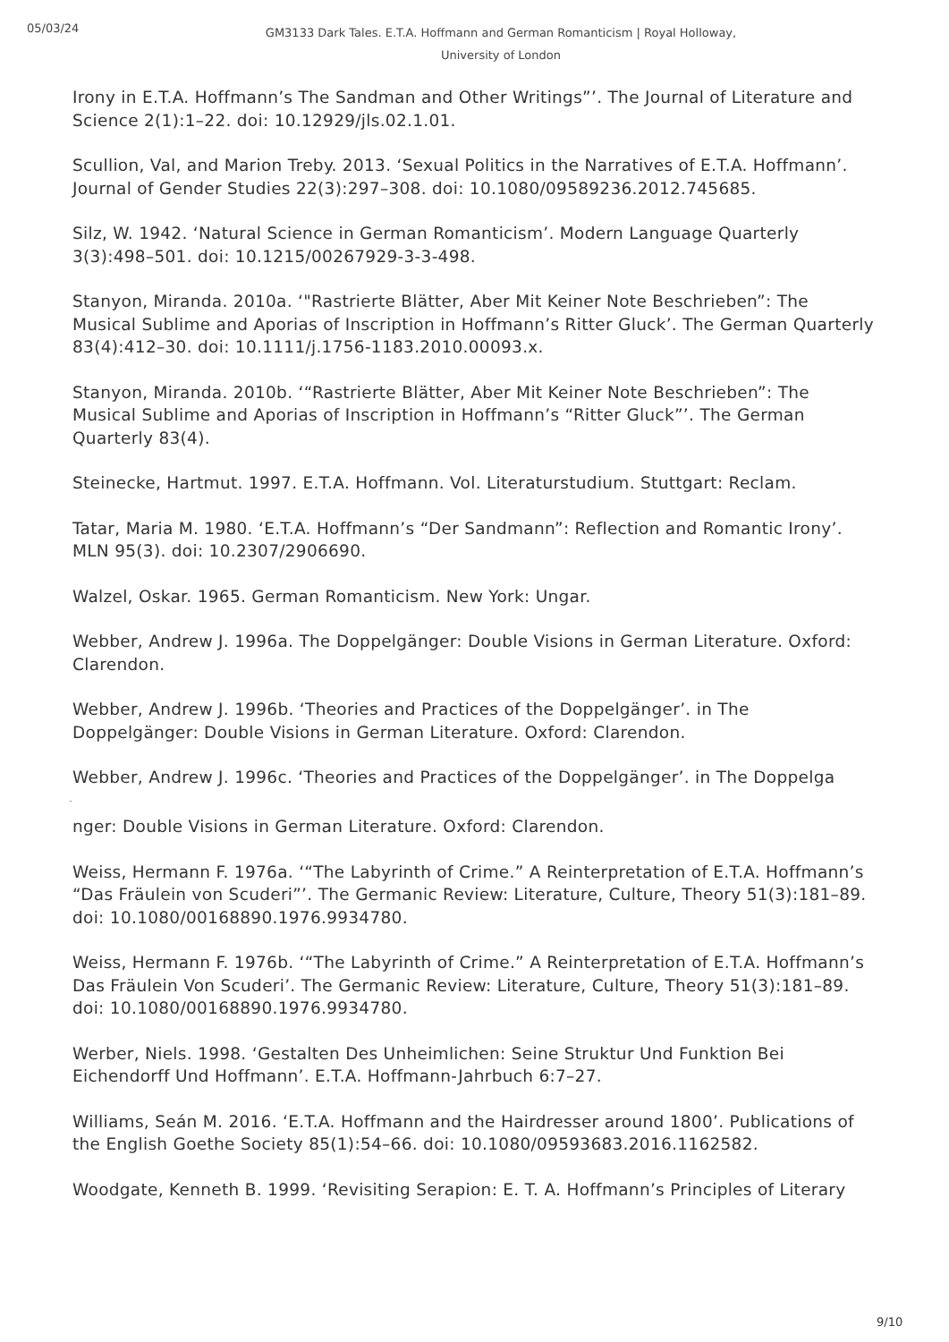05/03/24
GM3133 Dark Tales. E.T.A. Hoffmann and German Romanticism | Royal Holloway, University of London
Irony in E.T.A. Hoffmann’s The Sandman and Other Writings”’. The Journal of Literature and Science 2(1):1–22. doi: 10.12929/jls.02.1.01.
Scullion, Val, and Marion Treby. 2013. ‘Sexual Politics in the Narratives of E.T.A. Hoffmann’. Journal of Gender Studies 22(3):297–308. doi: 10.1080/09589236.2012.745685.
Silz, W. 1942. ‘Natural Science in German Romanticism’. Modern Language Quarterly 3(3):498–501. doi: 10.1215/00267929-3-3-498.
Stanyon, Miranda. 2010a. ‘"Rastrierte Blätter, Aber Mit Keiner Note Beschrieben”: The Musical Sublime and Aporias of Inscription in Hoffmann’s Ritter Gluck’. The German Quarterly 83(4):412–30. doi: 10.1111/j.1756-1183.2010.00093.x.
Stanyon, Miranda. 2010b. ‘“Rastrierte Blätter, Aber Mit Keiner Note Beschrieben”: The Musical Sublime and Aporias of Inscription in Hoffmann’s “Ritter Gluck”’. The German Quarterly 83(4).
Steinecke, Hartmut. 1997. E.T.A. Hoffmann. Vol. Literaturstudium. Stuttgart: Reclam.
Tatar, Maria M. 1980. ‘E.T.A. Hoffmann’s “Der Sandmann”: Reflection and Romantic Irony’. MLN 95(3). doi: 10.2307/2906690.
Walzel, Oskar. 1965. German Romanticism. New York: Ungar.
Webber, Andrew J. 1996a. The Doppelgänger: Double Visions in German Literature. Oxford: Clarendon.
Webber, Andrew J. 1996b. ‘Theories and Practices of the Doppelgänger’. in The Doppelgänger: Double Visions in German Literature. Oxford: Clarendon.
Webber, Andrew J. 1996c. ‘Theories and Practices of the Doppelgänger’. in The Doppelga
̈
nger: Double Visions in German Literature. Oxford: Clarendon.
Weiss, Hermann F. 1976a. ‘“The Labyrinth of Crime.” A Reinterpretation of E.T.A. Hoffmann’s “Das Fräulein von Scuderi”’. The Germanic Review: Literature, Culture, Theory 51(3):181–89. doi: 10.1080/00168890.1976.9934780.
Weiss, Hermann F. 1976b. ‘“The Labyrinth of Crime.” A Reinterpretation of E.T.A. Hoffmann’s Das Fräulein Von Scuderi’. The Germanic Review: Literature, Culture, Theory 51(3):181–89. doi: 10.1080/00168890.1976.9934780.
Werber, Niels. 1998. ‘Gestalten Des Unheimlichen: Seine Struktur Und Funktion Bei Eichendorff Und Hoffmann’. E.T.A. Hoffmann-Jahrbuch 6:7–27.
Williams, Seán M. 2016. ‘E.T.A. Hoffmann and the Hairdresser around 1800’. Publications of the English Goethe Society 85(1):54–66. doi: 10.1080/09593683.2016.1162582.
Woodgate, Kenneth B. 1999. ‘Revisiting Serapion: E. T. A. Hoffmann’s Principles of Literary
9/10